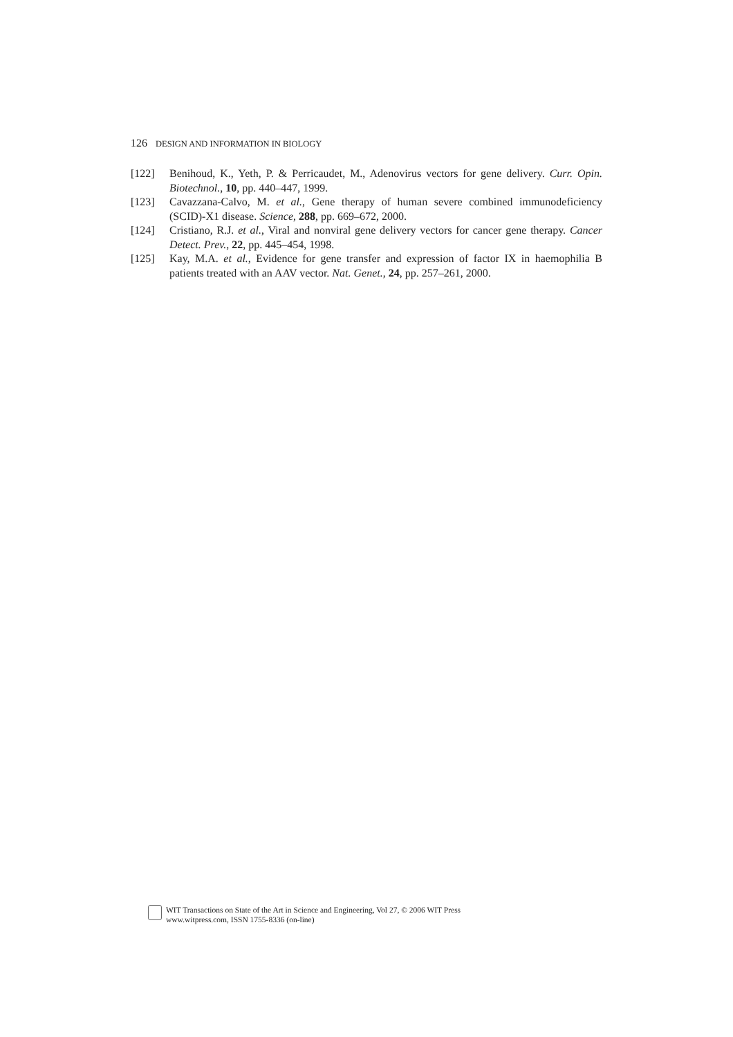126 DESIGN AND INFORMATION IN BIOLOGY
[122] Benihoud, K., Yeth, P. & Perricaudet, M., Adenovirus vectors for gene delivery. Curr. Opin. Biotechnol., 10, pp. 440–447, 1999.
[123] Cavazzana-Calvo, M. et al., Gene therapy of human severe combined immunodeficiency (SCID)-X1 disease. Science, 288, pp. 669–672, 2000.
[124] Cristiano, R.J. et al., Viral and nonviral gene delivery vectors for cancer gene therapy. Cancer Detect. Prev., 22, pp. 445–454, 1998.
[125] Kay, M.A. et al., Evidence for gene transfer and expression of factor IX in haemophilia B patients treated with an AAV vector. Nat. Genet., 24, pp. 257–261, 2000.
WIT Transactions on State of the Art in Science and Engineering, Vol 27, © 2006 WIT Press
www.witpress.com, ISSN 1755-8336 (on-line)